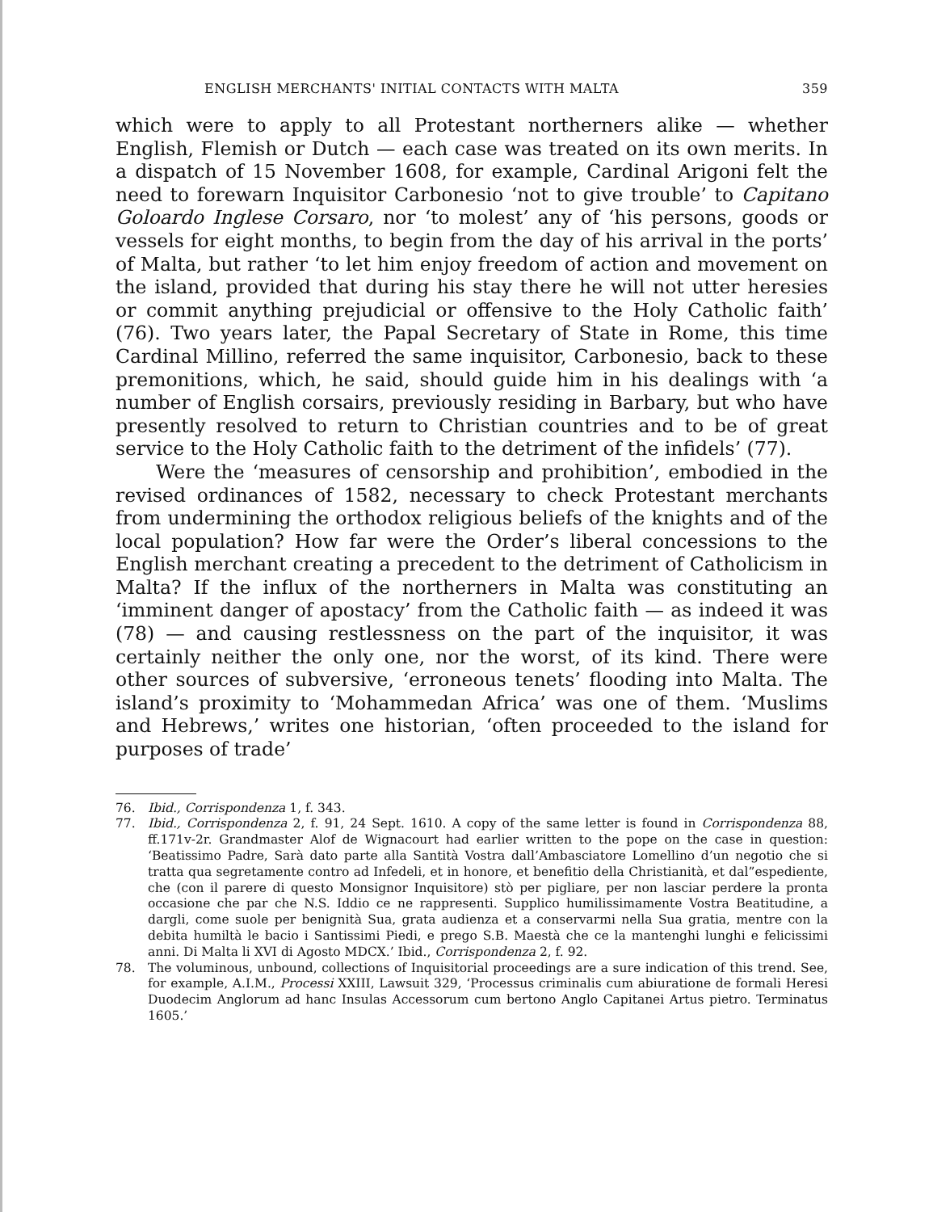ENGLISH MERCHANTS' INITIAL CONTACTS WITH MALTA 359
which were to apply to all Protestant northerners alike — whether English, Flemish or Dutch — each case was treated on its own merits. In a dispatch of 15 November 1608, for example, Cardinal Arigoni felt the need to forewarn Inquisitor Carbonesio ‘not to give trouble’ to Capitano Goloardo Inglese Corsaro, nor ‘to molest’ any of ‘his persons, goods or vessels for eight months, to begin from the day of his arrival in the ports’ of Malta, but rather ‘to let him enjoy freedom of action and movement on the island, provided that during his stay there he will not utter heresies or commit anything prejudicial or offensive to the Holy Catholic faith’ (76). Two years later, the Papal Secretary of State in Rome, this time Cardinal Millino, referred the same inquisitor, Carbonesio, back to these premonitions, which, he said, should guide him in his dealings with ‘a number of English corsairs, previously residing in Barbary, but who have presently resolved to return to Christian countries and to be of great service to the Holy Catholic faith to the detriment of the infidels’ (77).
Were the ‘measures of censorship and prohibition’, embodied in the revised ordinances of 1582, necessary to check Protestant merchants from undermining the orthodox religious beliefs of the knights and of the local population? How far were the Order’s liberal concessions to the English merchant creating a precedent to the detriment of Catholicism in Malta? If the influx of the northerners in Malta was constituting an ‘imminent danger of apostacy’ from the Catholic faith — as indeed it was (78) — and causing restlessness on the part of the inquisitor, it was certainly neither the only one, nor the worst, of its kind. There were other sources of subversive, ‘erroneous tenets’ flooding into Malta. The island’s proximity to ‘Mohammedan Africa’ was one of them. ‘Muslims and Hebrews,’ writes one historian, ‘often proceeded to the island for purposes of trade’
76. Ibid., Corrispondenza 1, f. 343.
77. Ibid., Corrispondenza 2, f. 91, 24 Sept. 1610. A copy of the same letter is found in Corrispondenza 88, ff.171v-2r. Grandmaster Alof de Wignacourt had earlier written to the pope on the case in question: ‘Beatissimo Padre, Sarà dato parte alla Santità Vostra dall’Ambasciatore Lomellino d’un negotio che si tratta qua segretamente contro ad Infedeli, et in honore, et benefitio della Christianità, et dal”espediente, che (con il parere di questo Monsignor Inquisitore) stò per pigliare, per non lasciar perdere la pronta occasione che par che N.S. Iddio ce ne rappresenti. Supplico humilissimamente Vostra Beatitudine, a dargli, come suole per benignità Sua, grata audienza et a conservarmi nella Sua gratia, mentre con la debita humiltà le bacio i Santissimi Piedi, e prego S.B. Maestà che ce la mantenghi lunghi e felicissimi anni. Di Malta li XVI di Agosto MDCX.’ Ibid., Corrispondenza 2, f. 92.
78. The voluminous, unbound, collections of Inquisitorial proceedings are a sure indication of this trend. See, for example, A.I.M., Processi XXIII, Lawsuit 329, ‘Processus criminalis cum abiuratione de formali Heresi Duodecim Anglorum ad hanc Insulas Accessorum cum bertono Anglo Capitanei Artus pietro. Terminatus 1605.’